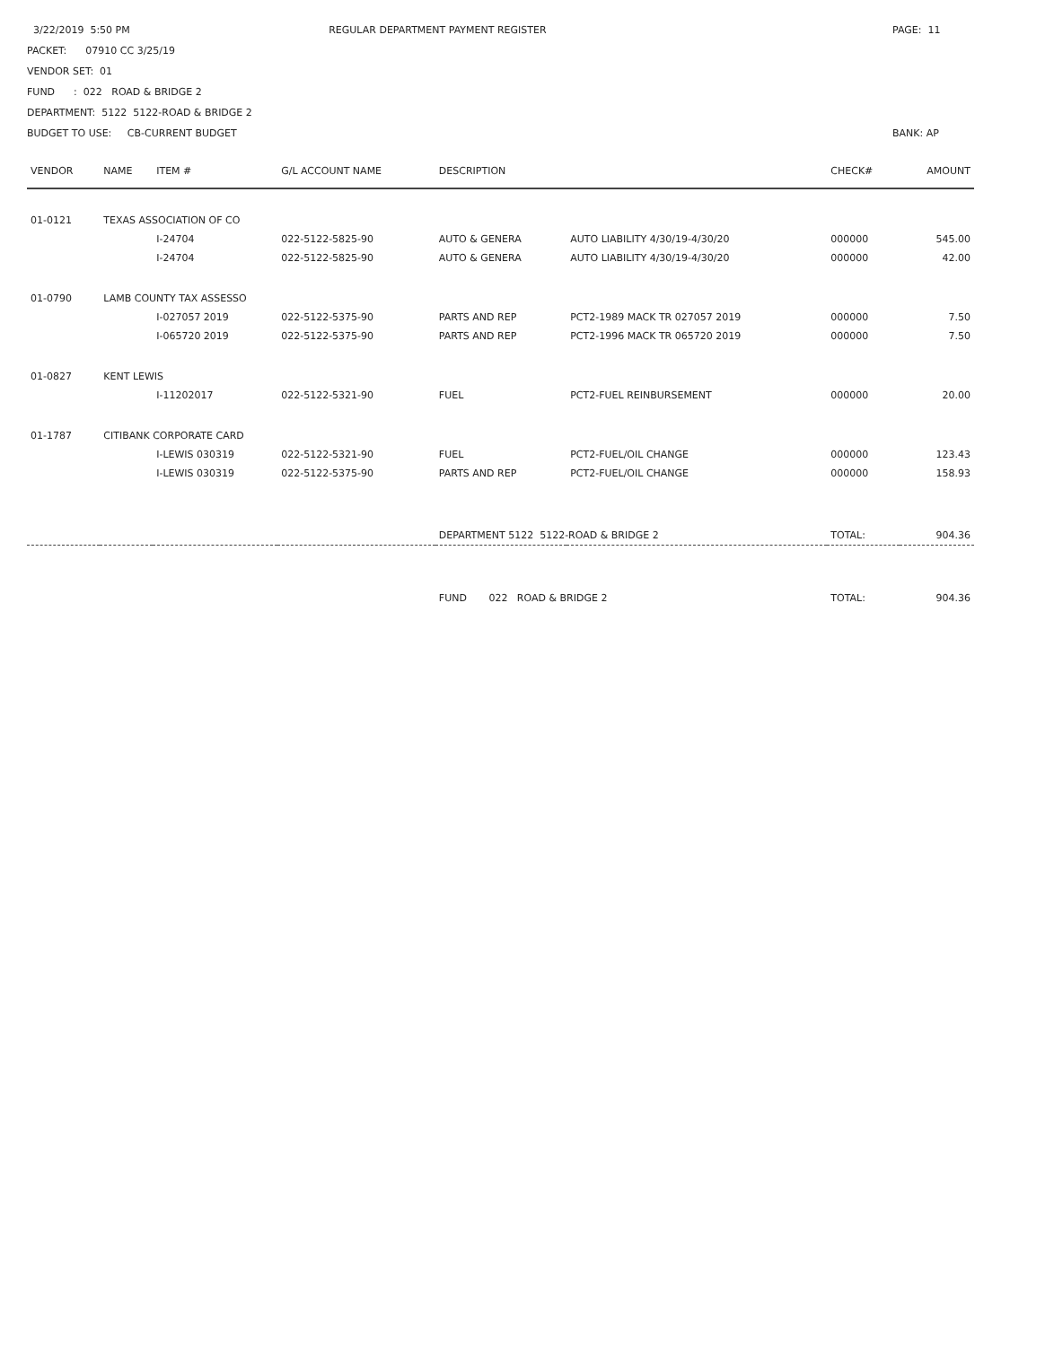3/22/2019 5:50 PM
PACKET: 07910 CC 3/25/19
VENDOR SET: 01
FUND : 022 ROAD & BRIDGE 2
DEPARTMENT: 5122 5122-ROAD & BRIDGE 2
BUDGET TO USE: CB-CURRENT BUDGET
REGULAR DEPARTMENT PAYMENT REGISTER
PAGE: 11
BANK: AP
| VENDOR | NAME | ITEM # | G/L ACCOUNT NAME | DESCRIPTION | | CHECK# | AMOUNT |
| --- | --- | --- | --- | --- | --- | --- | --- |
| 01-0121 | TEXAS ASSOCIATION OF CO | | | | | | |
| | | I-24704 | 022-5122-5825-90 | AUTO & GENERA | AUTO LIABILITY 4/30/19-4/30/20 | 000000 | 545.00 |
| | | I-24704 | 022-5122-5825-90 | AUTO & GENERA | AUTO LIABILITY 4/30/19-4/30/20 | 000000 | 42.00 |
| 01-0790 | LAMB COUNTY TAX ASSESSO | | | | | | |
| | | I-027057 2019 | 022-5122-5375-90 | PARTS AND REP | PCT2-1989 MACK TR 027057 2019 | 000000 | 7.50 |
| | | I-065720 2019 | 022-5122-5375-90 | PARTS AND REP | PCT2-1996 MACK TR 065720 2019 | 000000 | 7.50 |
| 01-0827 | KENT LEWIS | | | | | | |
| | | I-11202017 | 022-5122-5321-90 | FUEL | PCT2-FUEL REINBURSEMENT | 000000 | 20.00 |
| 01-1787 | CITIBANK CORPORATE CARD | | | | | | |
| | | I-LEWIS 030319 | 022-5122-5321-90 | FUEL | PCT2-FUEL/OIL CHANGE | 000000 | 123.43 |
| | | I-LEWIS 030319 | 022-5122-5375-90 | PARTS AND REP | PCT2-FUEL/OIL CHANGE | 000000 | 158.93 |
| | | | | DEPARTMENT 5122 5122-ROAD & BRIDGE 2 | | TOTAL: | 904.36 |
| | | | | FUND 022 ROAD & BRIDGE 2 | | TOTAL: | 904.36 |